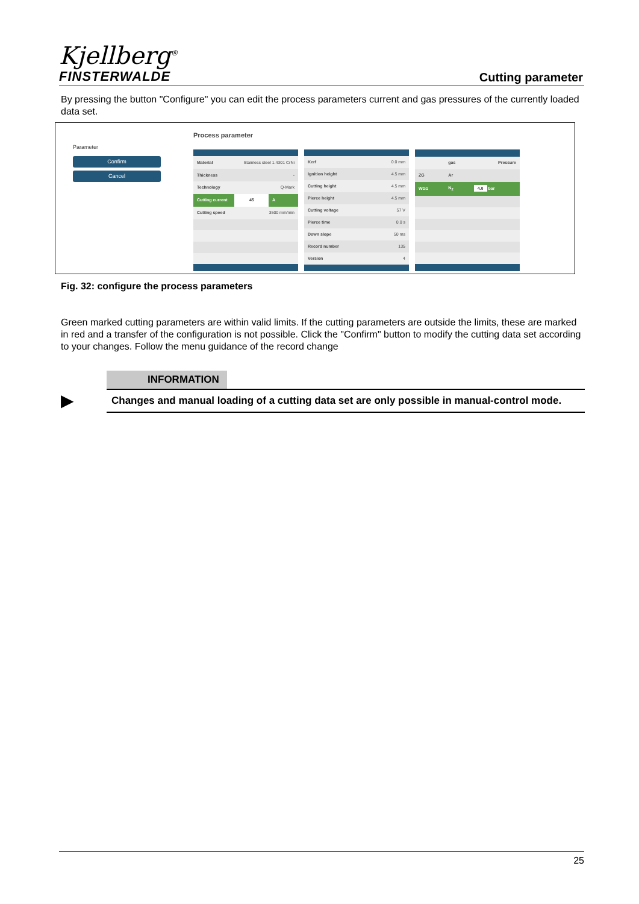Kjellberg<sup>®</sup>
FINSTERWALDE
Cutting parameter
By pressing the button "Configure" you can edit the process parameters current and gas pressures of the currently loaded data set.
Parameter
Confirm
Cancel
Process parameter
| Material | Stainless steel 1.4301 CrNi | |
| Thickness | - | |
| Technology | Q-Mark | |
| Cutting current | 45 | A |
| Cutting speed | 3500 mm/min | |
| Kerf | 0.0 mm |
| Ignition height | 4.5 mm |
| Cutting height | 4.5 mm |
| Pierce height | 4.5 mm |
| Cutting voltage | 57 V |
| Pierce time | 0.0 s |
| Down slope | 50 ms |
| Record number | 135 |
| Version | 4 |
| | gas | Pressure |
| ZG | Ar | |
| WG1 | N<sub>2</sub> | 4.0 bar |
Fig. 32: configure the process parameters
Green marked cutting parameters are within valid limits. If the cutting parameters are outside the limits, these are marked in red and a transfer of the configuration is not possible. Click the "Confirm" button to modify the cutting data set according to your changes. Follow the menu guidance of the record change
▶
INFORMATION
Changes and manual loading of a cutting data set are only possible in manual-control mode.
25